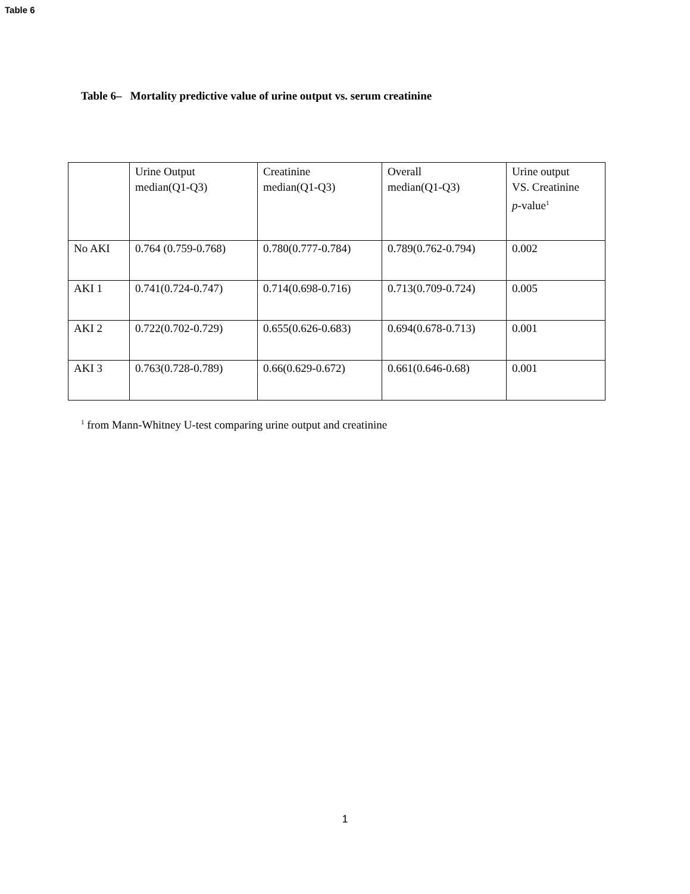Table 6
Table 6– Mortality predictive value of urine output vs. serum creatinine
| | Urine Output median(Q1-Q3) | Creatinine median(Q1-Q3) | Overall median(Q1-Q3) | Urine output VS. Creatinine p -value<sup>1</sup> |
| No AKI | 0.764 (0.759-0.768) | 0.780(0.777-0.784) | 0.789(0.762-0.794) | 0.002 |
| AKI 1 | 0.741(0.724-0.747) | 0.714(0.698-0.716) | 0.713(0.709-0.724) | 0.005 |
| AKI 2 | 0.722(0.702-0.729) | 0.655(0.626-0.683) | 0.694(0.678-0.713) | 0.001 |
| AKI 3 | 0.763(0.728-0.789) | 0.66(0.629-0.672) | 0.661(0.646-0.68) | 0.001 |
<sup>1</sup> from Mann-Whitney U-test comparing urine output and creatinine
1